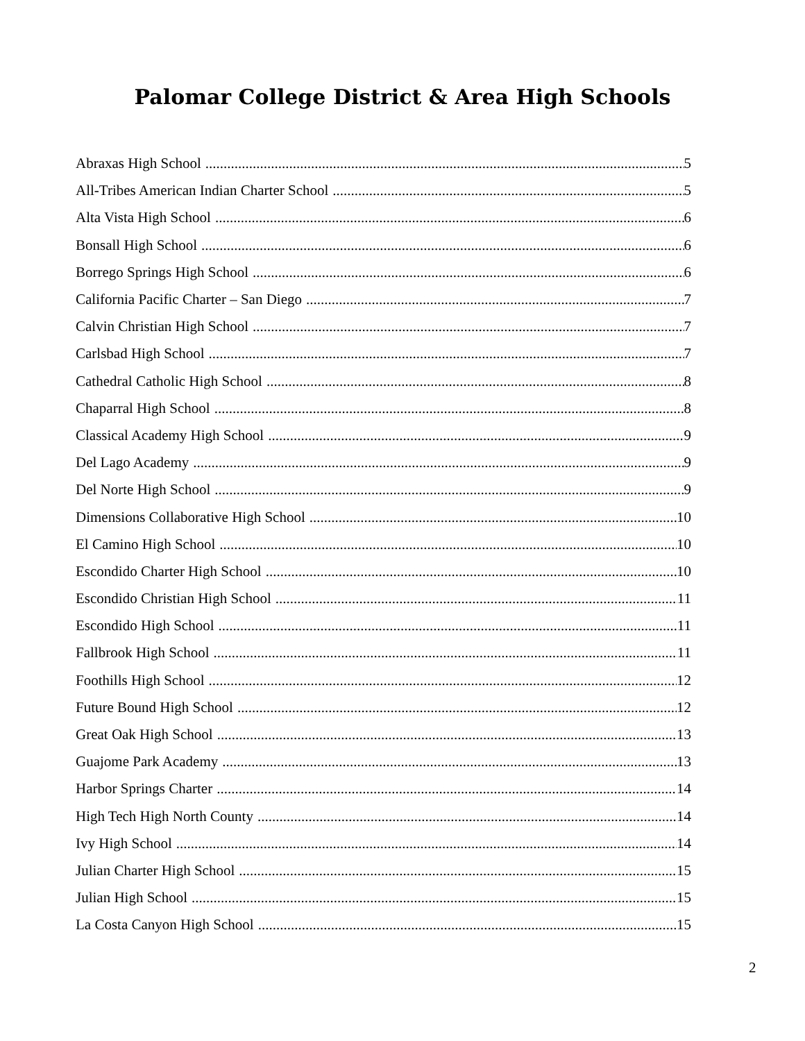Palomar College District & Area High Schools
Abraxas High School 5
All-Tribes American Indian Charter School 5
Alta Vista High School 6
Bonsall High School 6
Borrego Springs High School 6
California Pacific Charter – San Diego 7
Calvin Christian High School 7
Carlsbad High School 7
Cathedral Catholic High School 8
Chaparral High School 8
Classical Academy High School 9
Del Lago Academy 9
Del Norte High School 9
Dimensions Collaborative High School 10
El Camino High School 10
Escondido Charter High School 10
Escondido Christian High School 11
Escondido High School 11
Fallbrook High School 11
Foothills High School 12
Future Bound High School 12
Great Oak High School 13
Guajome Park Academy 13
Harbor Springs Charter 14
High Tech High North County 14
Ivy High School 14
Julian Charter High School 15
Julian High School 15
La Costa Canyon High School 15
2